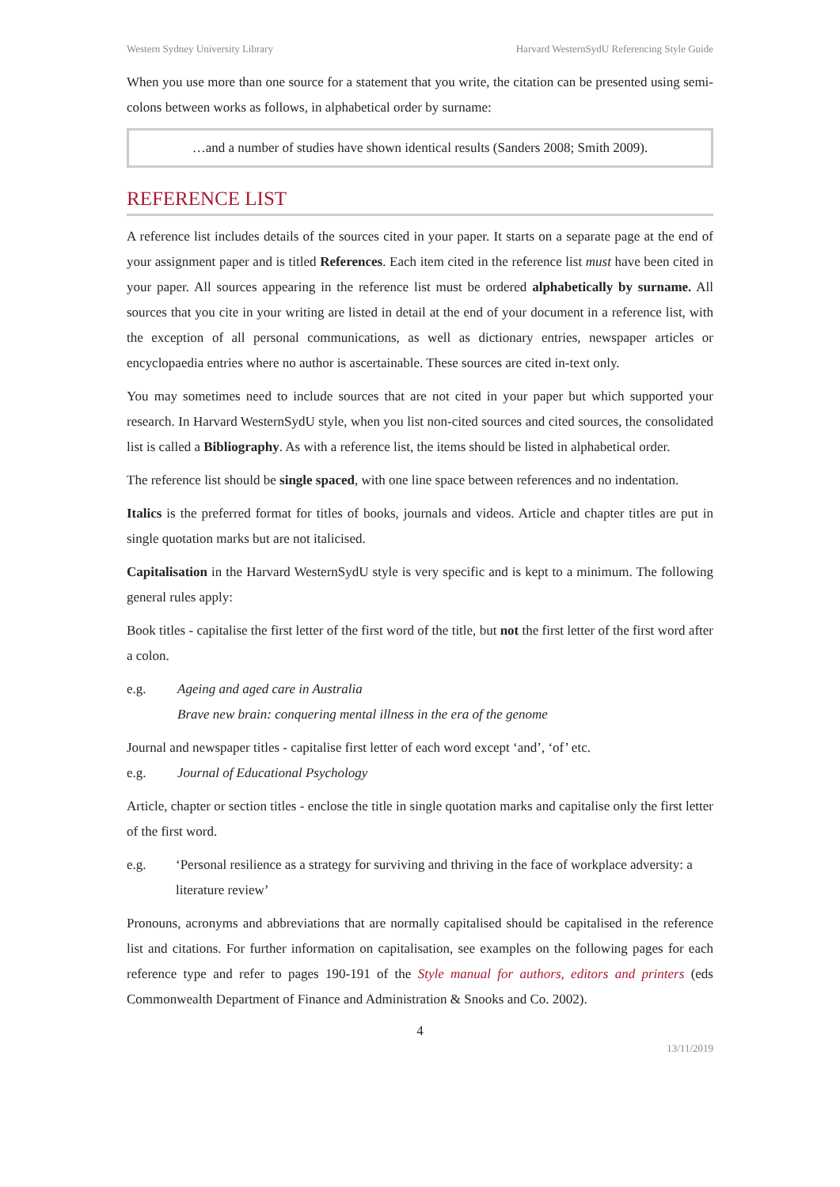Western Sydney University Library Harvard WesternSydU Referencing Style Guide
When you use more than one source for a statement that you write, the citation can be presented using semi-colons between works as follows, in alphabetical order by surname:
…and a number of studies have shown identical results (Sanders 2008; Smith 2009).
REFERENCE LIST
A reference list includes details of the sources cited in your paper. It starts on a separate page at the end of your assignment paper and is titled References. Each item cited in the reference list must have been cited in your paper. All sources appearing in the reference list must be ordered alphabetically by surname. All sources that you cite in your writing are listed in detail at the end of your document in a reference list, with the exception of all personal communications, as well as dictionary entries, newspaper articles or encyclopaedia entries where no author is ascertainable. These sources are cited in-text only.
You may sometimes need to include sources that are not cited in your paper but which supported your research. In Harvard WesternSydU style, when you list non-cited sources and cited sources, the consolidated list is called a Bibliography. As with a reference list, the items should be listed in alphabetical order.
The reference list should be single spaced, with one line space between references and no indentation.
Italics is the preferred format for titles of books, journals and videos. Article and chapter titles are put in single quotation marks but are not italicised.
Capitalisation in the Harvard WesternSydU style is very specific and is kept to a minimum. The following general rules apply:
Book titles - capitalise the first letter of the first word of the title, but not the first letter of the first word after a colon.
e.g. Ageing and aged care in Australia
Brave new brain: conquering mental illness in the era of the genome
Journal and newspaper titles - capitalise first letter of each word except ‘and’, ‘of’ etc.
e.g. Journal of Educational Psychology
Article, chapter or section titles - enclose the title in single quotation marks and capitalise only the first letter of the first word.
e.g. ‘Personal resilience as a strategy for surviving and thriving in the face of workplace adversity: a literature review’
Pronouns, acronyms and abbreviations that are normally capitalised should be capitalised in the reference list and citations. For further information on capitalisation, see examples on the following pages for each reference type and refer to pages 190-191 of the Style manual for authors, editors and printers (eds Commonwealth Department of Finance and Administration & Snooks and Co. 2002).
4
13/11/2019